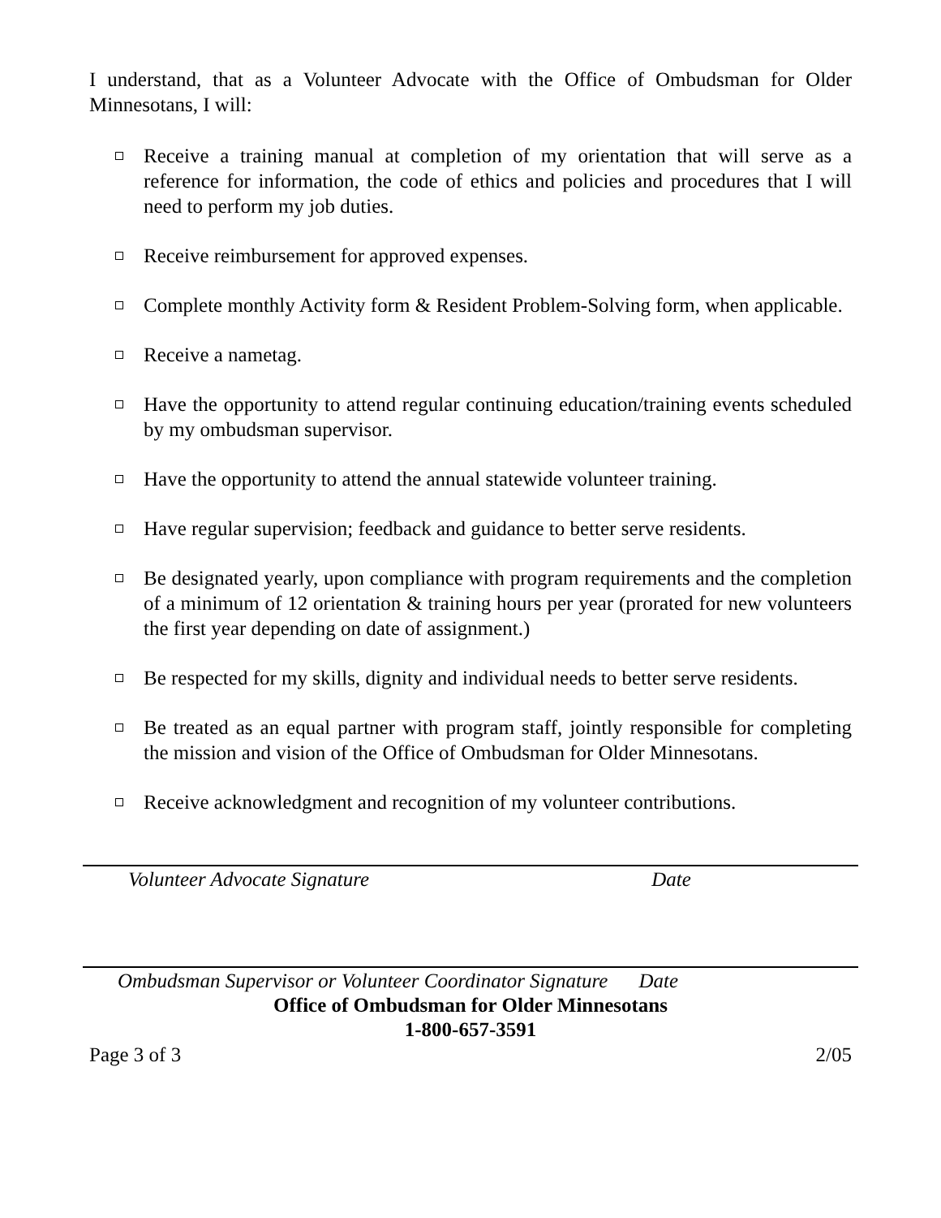I understand, that as a Volunteer Advocate with the Office of Ombudsman for Older Minnesotans, I will:
Receive a training manual at completion of my orientation that will serve as a reference for information, the code of ethics and policies and procedures that I will need to perform my job duties.
Receive reimbursement for approved expenses.
Complete monthly Activity form & Resident Problem-Solving form, when applicable.
Receive a nametag.
Have the opportunity to attend regular continuing education/training events scheduled by my ombudsman supervisor.
Have the opportunity to attend the annual statewide volunteer training.
Have regular supervision; feedback and guidance to better serve residents.
Be designated yearly, upon compliance with program requirements and the completion of a minimum of 12 orientation & training hours per year (prorated for new volunteers the first year depending on date of assignment.)
Be respected for my skills, dignity and individual needs to better serve residents.
Be treated as an equal partner with program staff, jointly responsible for completing the mission and vision of the Office of Ombudsman for Older Minnesotans.
Receive acknowledgment and recognition of my volunteer contributions.
Volunteer Advocate Signature Date
Ombudsman Supervisor or Volunteer Coordinator Signature Date
Office of Ombudsman for Older Minnesotans
1-800-657-3591
Page 3 of 3 2/05